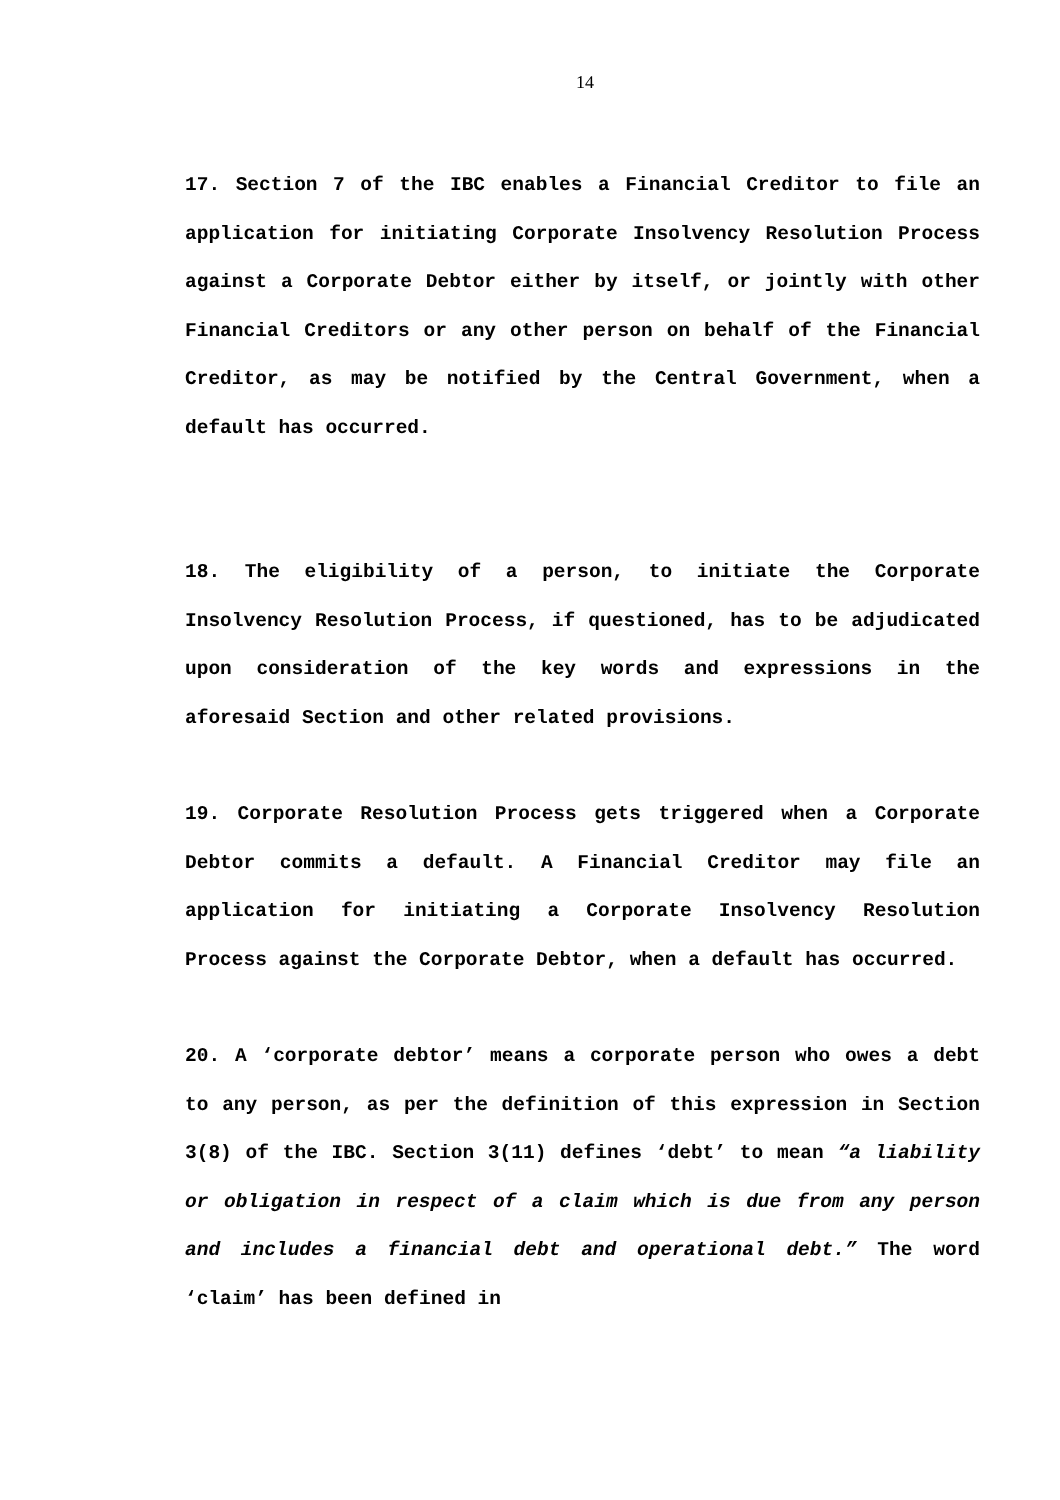14
17. Section 7 of the IBC enables a Financial Creditor to file an application for initiating Corporate Insolvency Resolution Process against a Corporate Debtor either by itself, or jointly with other Financial Creditors or any other person on behalf of the Financial Creditor, as may be notified by the Central Government, when a default has occurred.
18. The eligibility of a person, to initiate the Corporate Insolvency Resolution Process, if questioned, has to be adjudicated upon consideration of the key words and expressions in the aforesaid Section and other related provisions.
19. Corporate Resolution Process gets triggered when a Corporate Debtor commits a default. A Financial Creditor may file an application for initiating a Corporate Insolvency Resolution Process against the Corporate Debtor, when a default has occurred.
20. A ‘corporate debtor’ means a corporate person who owes a debt to any person, as per the definition of this expression in Section 3(8) of the IBC. Section 3(11) defines ‘debt’ to mean “a liability or obligation in respect of a claim which is due from any person and includes a financial debt and operational debt.” The word ‘claim’ has been defined in